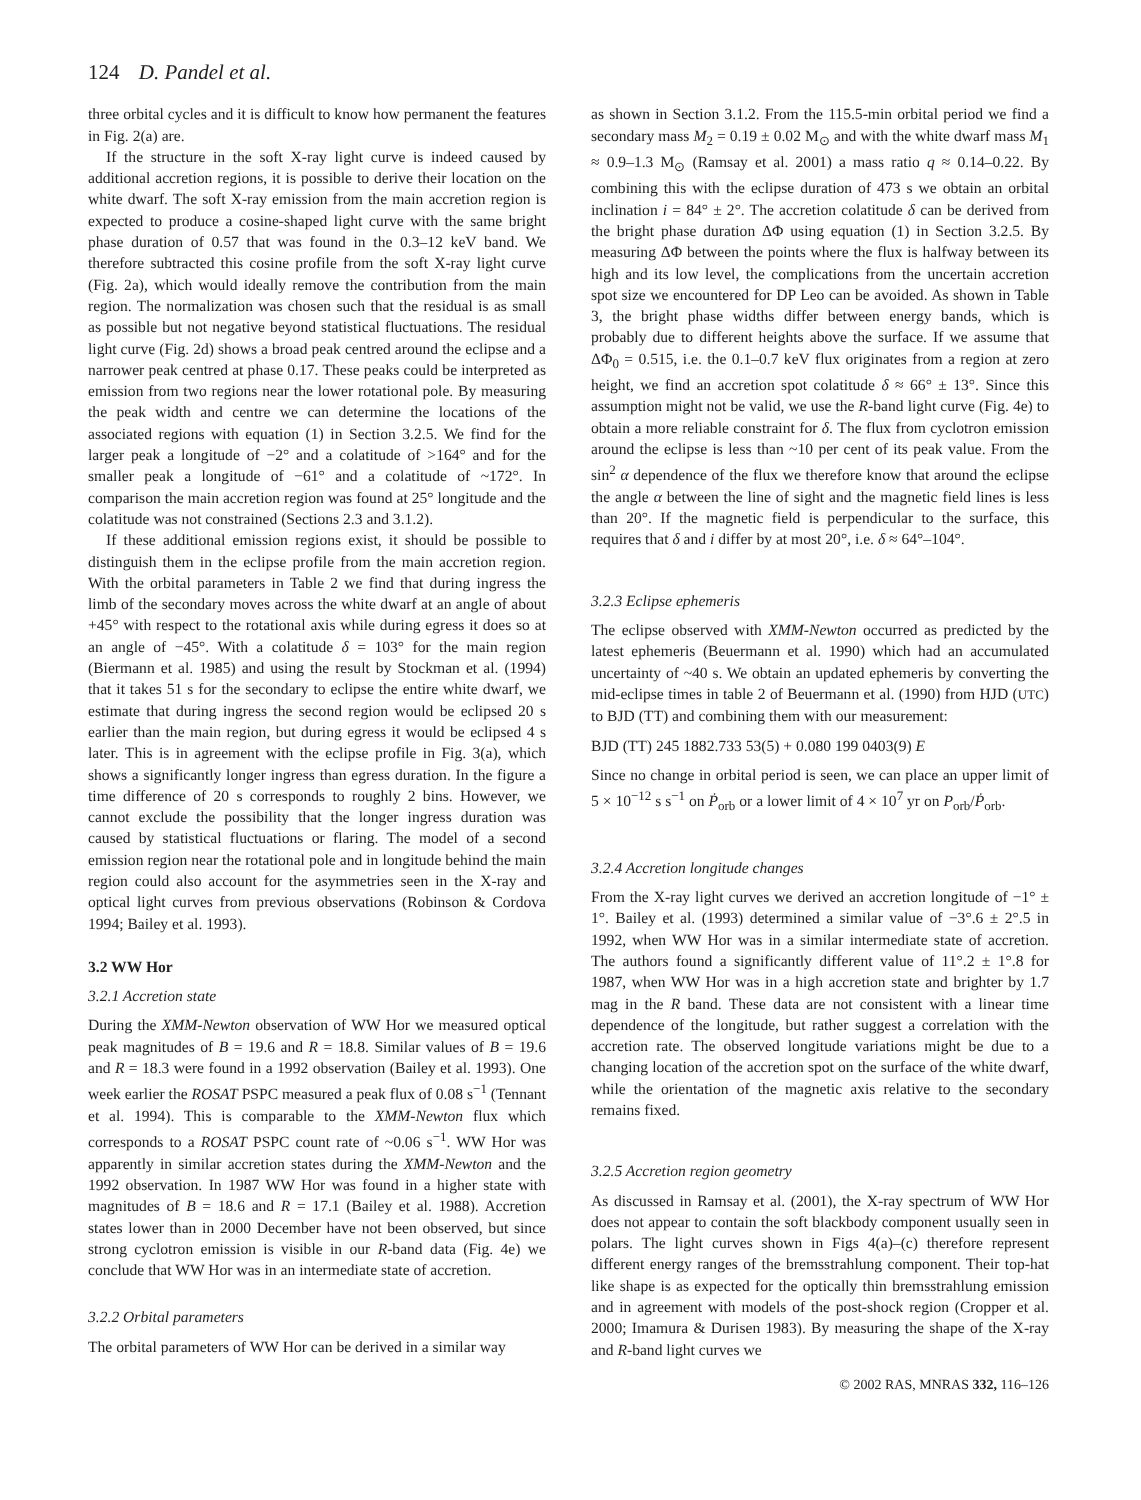124 D. Pandel et al.
three orbital cycles and it is difficult to know how permanent the features in Fig. 2(a) are.
If the structure in the soft X-ray light curve is indeed caused by additional accretion regions, it is possible to derive their location on the white dwarf. The soft X-ray emission from the main accretion region is expected to produce a cosine-shaped light curve with the same bright phase duration of 0.57 that was found in the 0.3–12 keV band. We therefore subtracted this cosine profile from the soft X-ray light curve (Fig. 2a), which would ideally remove the contribution from the main region. The normalization was chosen such that the residual is as small as possible but not negative beyond statistical fluctuations. The residual light curve (Fig. 2d) shows a broad peak centred around the eclipse and a narrower peak centred at phase 0.17. These peaks could be interpreted as emission from two regions near the lower rotational pole. By measuring the peak width and centre we can determine the locations of the associated regions with equation (1) in Section 3.2.5. We find for the larger peak a longitude of −2° and a colatitude of >164° and for the smaller peak a longitude of −61° and a colatitude of ~172°. In comparison the main accretion region was found at 25° longitude and the colatitude was not constrained (Sections 2.3 and 3.1.2).
If these additional emission regions exist, it should be possible to distinguish them in the eclipse profile from the main accretion region. With the orbital parameters in Table 2 we find that during ingress the limb of the secondary moves across the white dwarf at an angle of about +45° with respect to the rotational axis while during egress it does so at an angle of −45°. With a colatitude δ = 103° for the main region (Biermann et al. 1985) and using the result by Stockman et al. (1994) that it takes 51 s for the secondary to eclipse the entire white dwarf, we estimate that during ingress the second region would be eclipsed 20 s earlier than the main region, but during egress it would be eclipsed 4 s later. This is in agreement with the eclipse profile in Fig. 3(a), which shows a significantly longer ingress than egress duration. In the figure a time difference of 20 s corresponds to roughly 2 bins. However, we cannot exclude the possibility that the longer ingress duration was caused by statistical fluctuations or flaring. The model of a second emission region near the rotational pole and in longitude behind the main region could also account for the asymmetries seen in the X-ray and optical light curves from previous observations (Robinson & Cordova 1994; Bailey et al. 1993).
3.2 WW Hor
3.2.1 Accretion state
During the XMM-Newton observation of WW Hor we measured optical peak magnitudes of B = 19.6 and R = 18.8. Similar values of B = 19.6 and R = 18.3 were found in a 1992 observation (Bailey et al. 1993). One week earlier the ROSAT PSPC measured a peak flux of 0.08 s<sup>−1</sup> (Tennant et al. 1994). This is comparable to the XMM-Newton flux which corresponds to a ROSAT PSPC count rate of ~0.06 s<sup>−1</sup>. WW Hor was apparently in similar accretion states during the XMM-Newton and the 1992 observation. In 1987 WW Hor was found in a higher state with magnitudes of B = 18.6 and R = 17.1 (Bailey et al. 1988). Accretion states lower than in 2000 December have not been observed, but since strong cyclotron emission is visible in our R-band data (Fig. 4e) we conclude that WW Hor was in an intermediate state of accretion.
3.2.2 Orbital parameters
The orbital parameters of WW Hor can be derived in a similar way
as shown in Section 3.1.2. From the 115.5-min orbital period we find a secondary mass M<sub>2</sub> = 0.19 ± 0.02 M<sub>⊙</sub> and with the white dwarf mass M<sub>1</sub> ≈ 0.9–1.3 M<sub>⊙</sub> (Ramsay et al. 2001) a mass ratio q ≈ 0.14–0.22. By combining this with the eclipse duration of 473 s we obtain an orbital inclination i = 84° ± 2°. The accretion colatitude δ can be derived from the bright phase duration ΔΦ using equation (1) in Section 3.2.5. By measuring ΔΦ between the points where the flux is halfway between its high and its low level, the complications from the uncertain accretion spot size we encountered for DP Leo can be avoided. As shown in Table 3, the bright phase widths differ between energy bands, which is probably due to different heights above the surface. If we assume that ΔΦ<sub>0</sub> = 0.515, i.e. the 0.1–0.7 keV flux originates from a region at zero height, we find an accretion spot colatitude δ ≈ 66° ± 13°. Since this assumption might not be valid, we use the R-band light curve (Fig. 4e) to obtain a more reliable constraint for δ. The flux from cyclotron emission around the eclipse is less than ~10 per cent of its peak value. From the sin<sup>2</sup> α dependence of the flux we therefore know that around the eclipse the angle α between the line of sight and the magnetic field lines is less than 20°. If the magnetic field is perpendicular to the surface, this requires that δ and i differ by at most 20°, i.e. δ ≈ 64°–104°.
3.2.3 Eclipse ephemeris
The eclipse observed with XMM-Newton occurred as predicted by the latest ephemeris (Beuermann et al. 1990) which had an accumulated uncertainty of ~40 s. We obtain an updated ephemeris by converting the mid-eclipse times in table 2 of Beuermann et al. (1990) from HJD (UTC) to BJD (TT) and combining them with our measurement:
BJD (TT) 245 1882.733 53(5) + 0.080 199 0403(9) E
Since no change in orbital period is seen, we can place an upper limit of 5 × 10<sup>−12</sup> s s<sup>−1</sup> on Ṗ<sub>orb</sub> or a lower limit of 4 × 10<sup>7</sup> yr on P<sub>orb</sub>/Ṗ<sub>orb</sub>.
3.2.4 Accretion longitude changes
From the X-ray light curves we derived an accretion longitude of −1° ± 1°. Bailey et al. (1993) determined a similar value of −3°.6 ± 2°.5 in 1992, when WW Hor was in a similar intermediate state of accretion. The authors found a significantly different value of 11°.2 ± 1°.8 for 1987, when WW Hor was in a high accretion state and brighter by 1.7 mag in the R band. These data are not consistent with a linear time dependence of the longitude, but rather suggest a correlation with the accretion rate. The observed longitude variations might be due to a changing location of the accretion spot on the surface of the white dwarf, while the orientation of the magnetic axis relative to the secondary remains fixed.
3.2.5 Accretion region geometry
As discussed in Ramsay et al. (2001), the X-ray spectrum of WW Hor does not appear to contain the soft blackbody component usually seen in polars. The light curves shown in Figs 4(a)–(c) therefore represent different energy ranges of the bremsstrahlung component. Their top-hat like shape is as expected for the optically thin bremsstrahlung emission and in agreement with models of the post-shock region (Cropper et al. 2000; Imamura & Durisen 1983). By measuring the shape of the X-ray and R-band light curves we
© 2002 RAS, MNRAS 332, 116–126